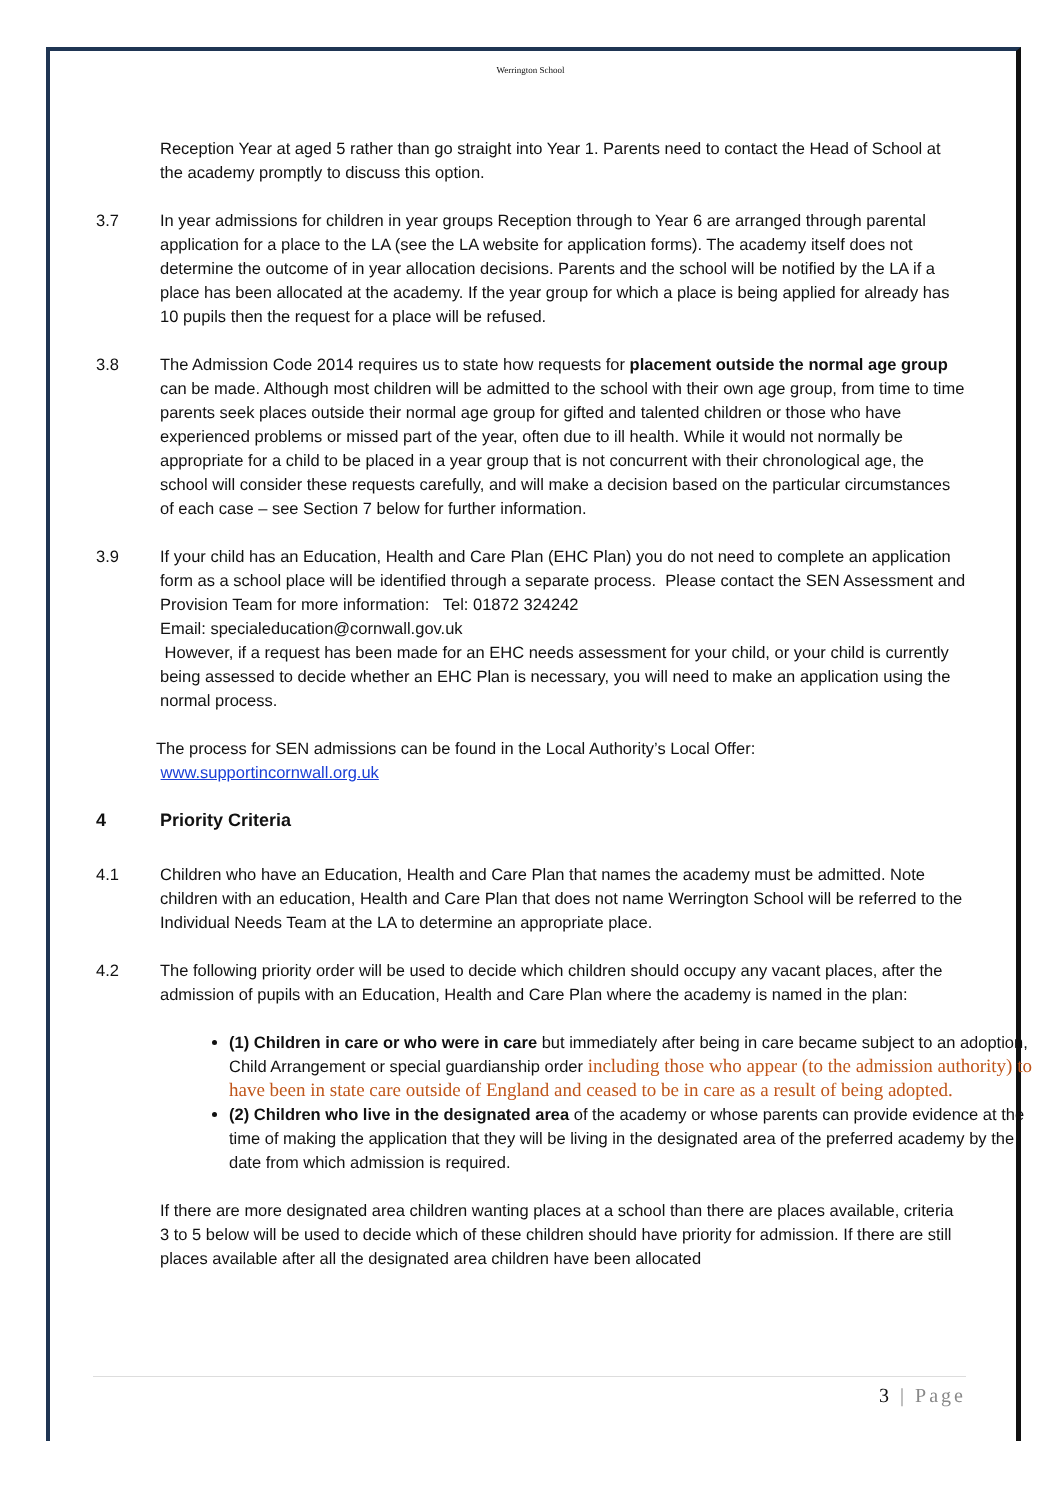Werrington School
Reception Year at aged 5 rather than go straight into Year 1. Parents need to contact the Head of School at the academy promptly to discuss this option.
3.7 In year admissions for children in year groups Reception through to Year 6 are arranged through parental application for a place to the LA (see the LA website for application forms). The academy itself does not determine the outcome of in year allocation decisions. Parents and the school will be notified by the LA if a place has been allocated at the academy. If the year group for which a place is being applied for already has 10 pupils then the request for a place will be refused.
3.8 The Admission Code 2014 requires us to state how requests for placement outside the normal age group can be made. Although most children will be admitted to the school with their own age group, from time to time parents seek places outside their normal age group for gifted and talented children or those who have experienced problems or missed part of the year, often due to ill health. While it would not normally be appropriate for a child to be placed in a year group that is not concurrent with their chronological age, the school will consider these requests carefully, and will make a decision based on the particular circumstances of each case – see Section 7 below for further information.
3.9 If your child has an Education, Health and Care Plan (EHC Plan) you do not need to complete an application form as a school place will be identified through a separate process. Please contact the SEN Assessment and Provision Team for more information: Tel: 01872 324242
Email: specialeducation@cornwall.gov.uk
However, if a request has been made for an EHC needs assessment for your child, or your child is currently being assessed to decide whether an EHC Plan is necessary, you will need to make an application using the normal process.
The process for SEN admissions can be found in the Local Authority’s Local Offer:
www.supportincornwall.org.uk
4 Priority Criteria
4.1 Children who have an Education, Health and Care Plan that names the academy must be admitted. Note children with an education, Health and Care Plan that does not name Werrington School will be referred to the Individual Needs Team at the LA to determine an appropriate place.
4.2 The following priority order will be used to decide which children should occupy any vacant places, after the admission of pupils with an Education, Health and Care Plan where the academy is named in the plan:
(1) Children in care or who were in care but immediately after being in care became subject to an adoption, Child Arrangement or special guardianship order including those who appear (to the admission authority) to have been in state care outside of England and ceased to be in care as a result of being adopted.
(2) Children who live in the designated area of the academy or whose parents can provide evidence at the time of making the application that they will be living in the designated area of the preferred academy by the date from which admission is required.
If there are more designated area children wanting places at a school than there are places available, criteria 3 to 5 below will be used to decide which of these children should have priority for admission. If there are still places available after all the designated area children have been allocated
3 | Page